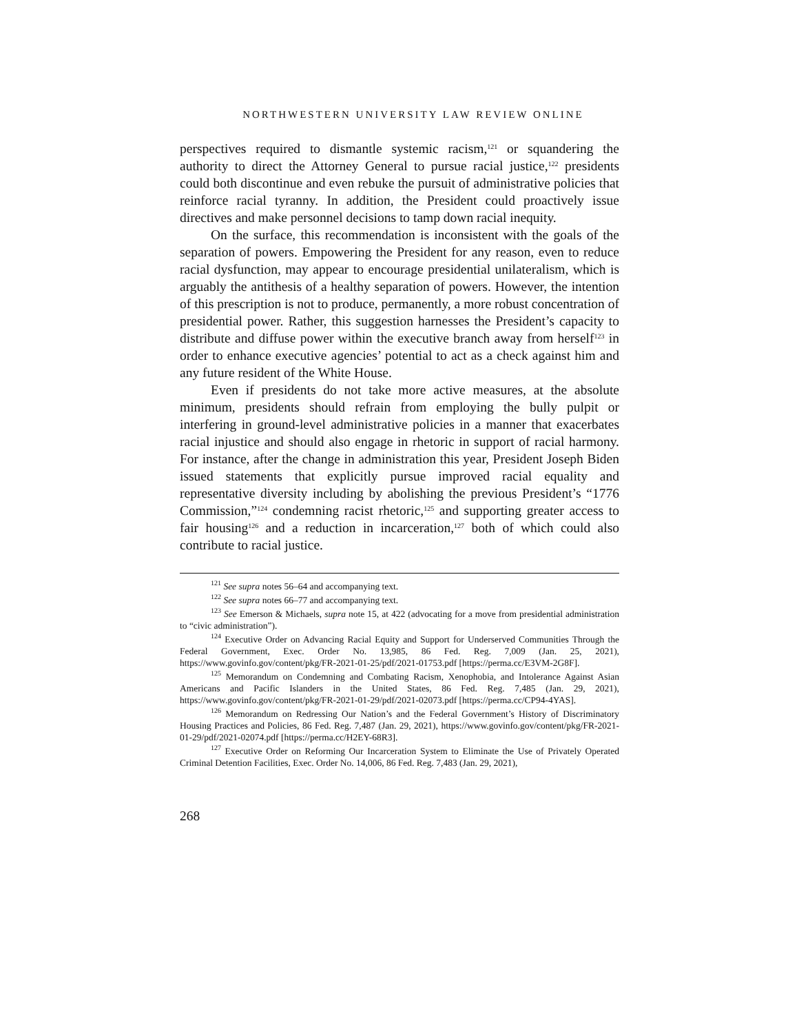NORTHWESTERN UNIVERSITY LAW REVIEW ONLINE
perspectives required to dismantle systemic racism,<sup>121</sup> or squandering the authority to direct the Attorney General to pursue racial justice,<sup>122</sup> presidents could both discontinue and even rebuke the pursuit of administrative policies that reinforce racial tyranny. In addition, the President could proactively issue directives and make personnel decisions to tamp down racial inequity.
On the surface, this recommendation is inconsistent with the goals of the separation of powers. Empowering the President for any reason, even to reduce racial dysfunction, may appear to encourage presidential unilateralism, which is arguably the antithesis of a healthy separation of powers. However, the intention of this prescription is not to produce, permanently, a more robust concentration of presidential power. Rather, this suggestion harnesses the President’s capacity to distribute and diffuse power within the executive branch away from herself<sup>123</sup> in order to enhance executive agencies’ potential to act as a check against him and any future resident of the White House.
Even if presidents do not take more active measures, at the absolute minimum, presidents should refrain from employing the bully pulpit or interfering in ground-level administrative policies in a manner that exacerbates racial injustice and should also engage in rhetoric in support of racial harmony. For instance, after the change in administration this year, President Joseph Biden issued statements that explicitly pursue improved racial equality and representative diversity including by abolishing the previous President’s “1776 Commission,”<sup>124</sup> condemning racist rhetoric,<sup>125</sup> and supporting greater access to fair housing<sup>126</sup> and a reduction in incarceration,<sup>127</sup> both of which could also contribute to racial justice.
<sup>121</sup> See supra notes 56–64 and accompanying text.
<sup>122</sup> See supra notes 66–77 and accompanying text.
<sup>123</sup> See Emerson & Michaels, supra note 15, at 422 (advocating for a move from presidential administration to “civic administration”).
<sup>124</sup> Executive Order on Advancing Racial Equity and Support for Underserved Communities Through the Federal Government, Exec. Order No. 13,985, 86 Fed. Reg. 7,009 (Jan. 25, 2021), https://www.govinfo.gov/content/pkg/FR-2021-01-25/pdf/2021-01753.pdf [https://perma.cc/E3VM-2G8F].
<sup>125</sup> Memorandum on Condemning and Combating Racism, Xenophobia, and Intolerance Against Asian Americans and Pacific Islanders in the United States, 86 Fed. Reg. 7,485 (Jan. 29, 2021), https://www.govinfo.gov/content/pkg/FR-2021-01-29/pdf/2021-02073.pdf [https://perma.cc/CP94-4YAS].
<sup>126</sup> Memorandum on Redressing Our Nation’s and the Federal Government’s History of Discriminatory Housing Practices and Policies, 86 Fed. Reg. 7,487 (Jan. 29, 2021), https://www.govinfo.gov/content/pkg/FR-2021-01-29/pdf/2021-02074.pdf [https://perma.cc/H2EY-68R3].
<sup>127</sup> Executive Order on Reforming Our Incarceration System to Eliminate the Use of Privately Operated Criminal Detention Facilities, Exec. Order No. 14,006, 86 Fed. Reg. 7,483 (Jan. 29, 2021),
268